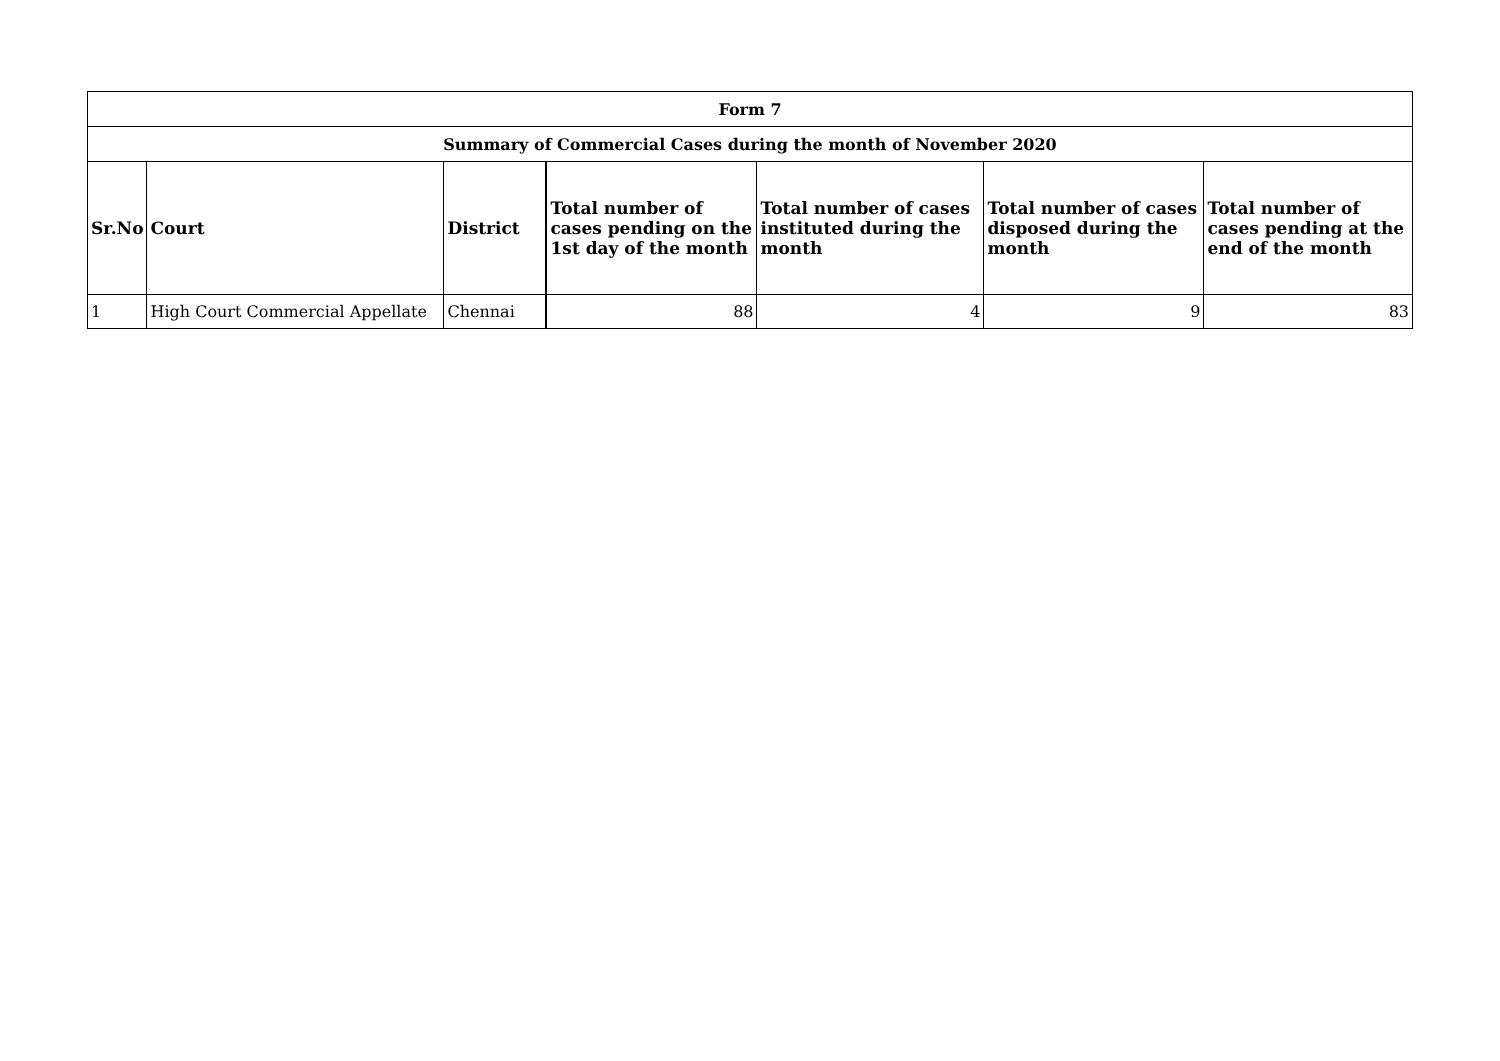| Form 7 | | | | | | |
| --- | --- | --- | --- | --- | --- | --- |
| Summary of Commercial Cases during the month of November 2020 | | | | | | |
| Sr.No | Court | District | Total number of cases pending on the 1st day of the month | Total number of cases instituted during the month | Total number of cases disposed during the month | Total number of cases pending at the end of the month |
| 1 | High Court Commercial Appellate | Chennai | 88 | 4 | 9 | 83 |